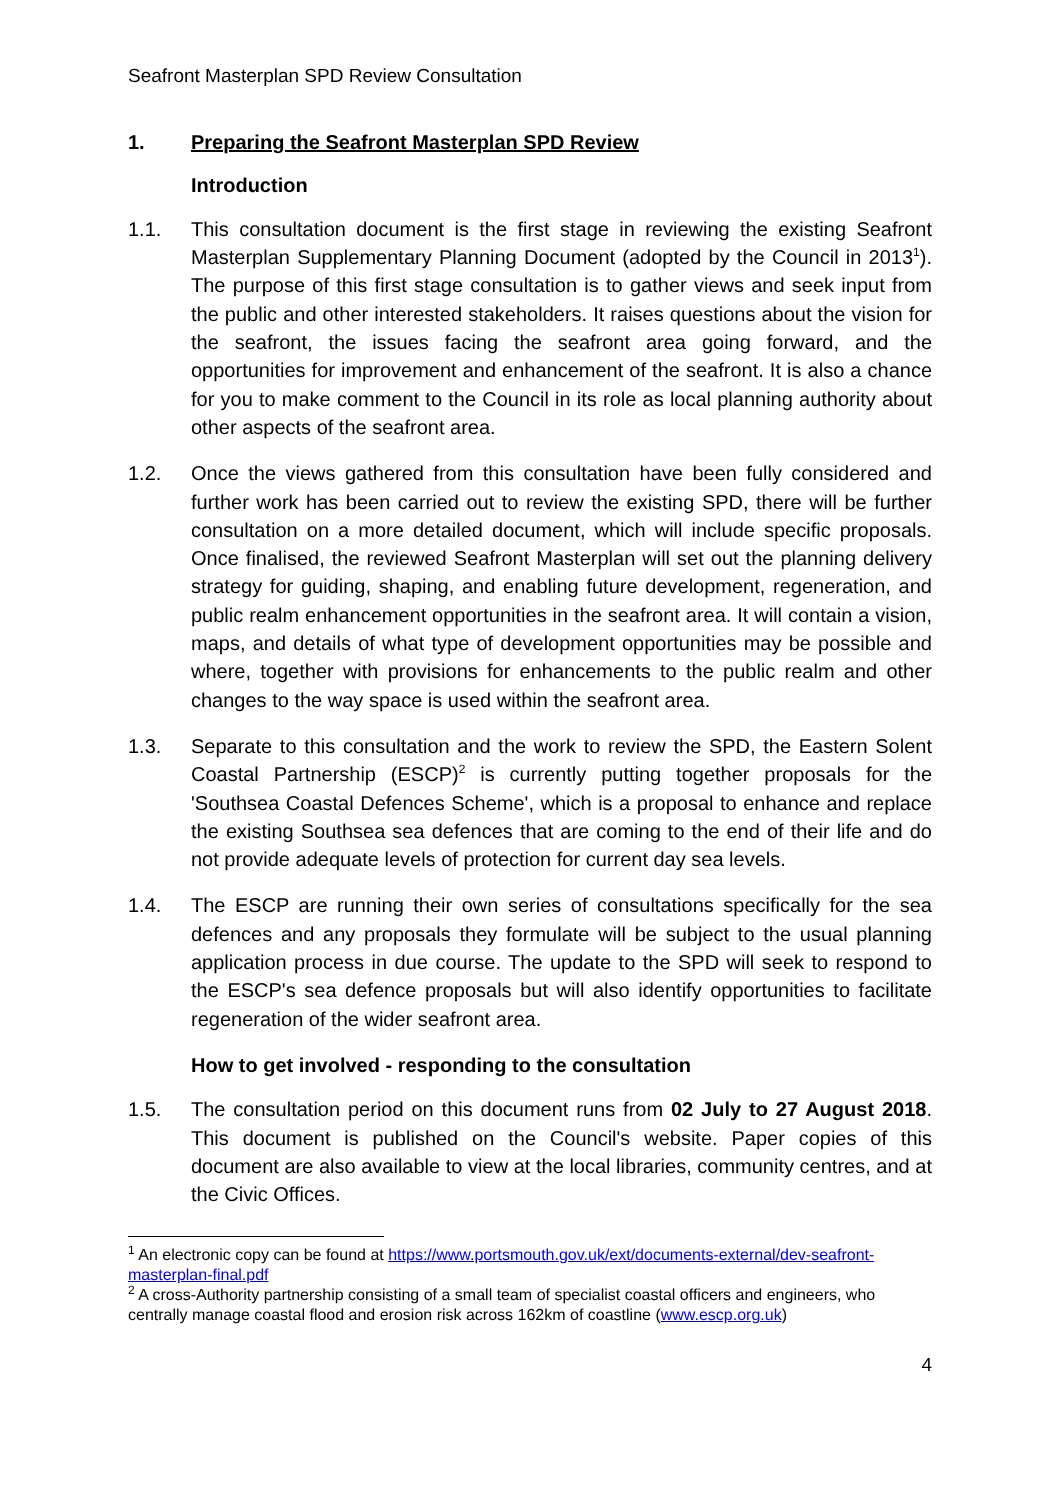Seafront Masterplan SPD Review Consultation
1. Preparing the Seafront Masterplan SPD Review
Introduction
1.1. This consultation document is the first stage in reviewing the existing Seafront Masterplan Supplementary Planning Document (adopted by the Council in 2013<sup>1</sup>). The purpose of this first stage consultation is to gather views and seek input from the public and other interested stakeholders. It raises questions about the vision for the seafront, the issues facing the seafront area going forward, and the opportunities for improvement and enhancement of the seafront. It is also a chance for you to make comment to the Council in its role as local planning authority about other aspects of the seafront area.
1.2. Once the views gathered from this consultation have been fully considered and further work has been carried out to review the existing SPD, there will be further consultation on a more detailed document, which will include specific proposals. Once finalised, the reviewed Seafront Masterplan will set out the planning delivery strategy for guiding, shaping, and enabling future development, regeneration, and public realm enhancement opportunities in the seafront area. It will contain a vision, maps, and details of what type of development opportunities may be possible and where, together with provisions for enhancements to the public realm and other changes to the way space is used within the seafront area.
1.3. Separate to this consultation and the work to review the SPD, the Eastern Solent Coastal Partnership (ESCP)<sup>2</sup> is currently putting together proposals for the 'Southsea Coastal Defences Scheme', which is a proposal to enhance and replace the existing Southsea sea defences that are coming to the end of their life and do not provide adequate levels of protection for current day sea levels.
1.4. The ESCP are running their own series of consultations specifically for the sea defences and any proposals they formulate will be subject to the usual planning application process in due course. The update to the SPD will seek to respond to the ESCP's sea defence proposals but will also identify opportunities to facilitate regeneration of the wider seafront area.
How to get involved - responding to the consultation
1.5. The consultation period on this document runs from 02 July to 27 August 2018. This document is published on the Council's website. Paper copies of this document are also available to view at the local libraries, community centres, and at the Civic Offices.
<sup>1</sup> An electronic copy can be found at https://www.portsmouth.gov.uk/ext/documents-external/dev-seafront-masterplan-final.pdf
<sup>2</sup> A cross-Authority partnership consisting of a small team of specialist coastal officers and engineers, who centrally manage coastal flood and erosion risk across 162km of coastline (www.escp.org.uk)
4